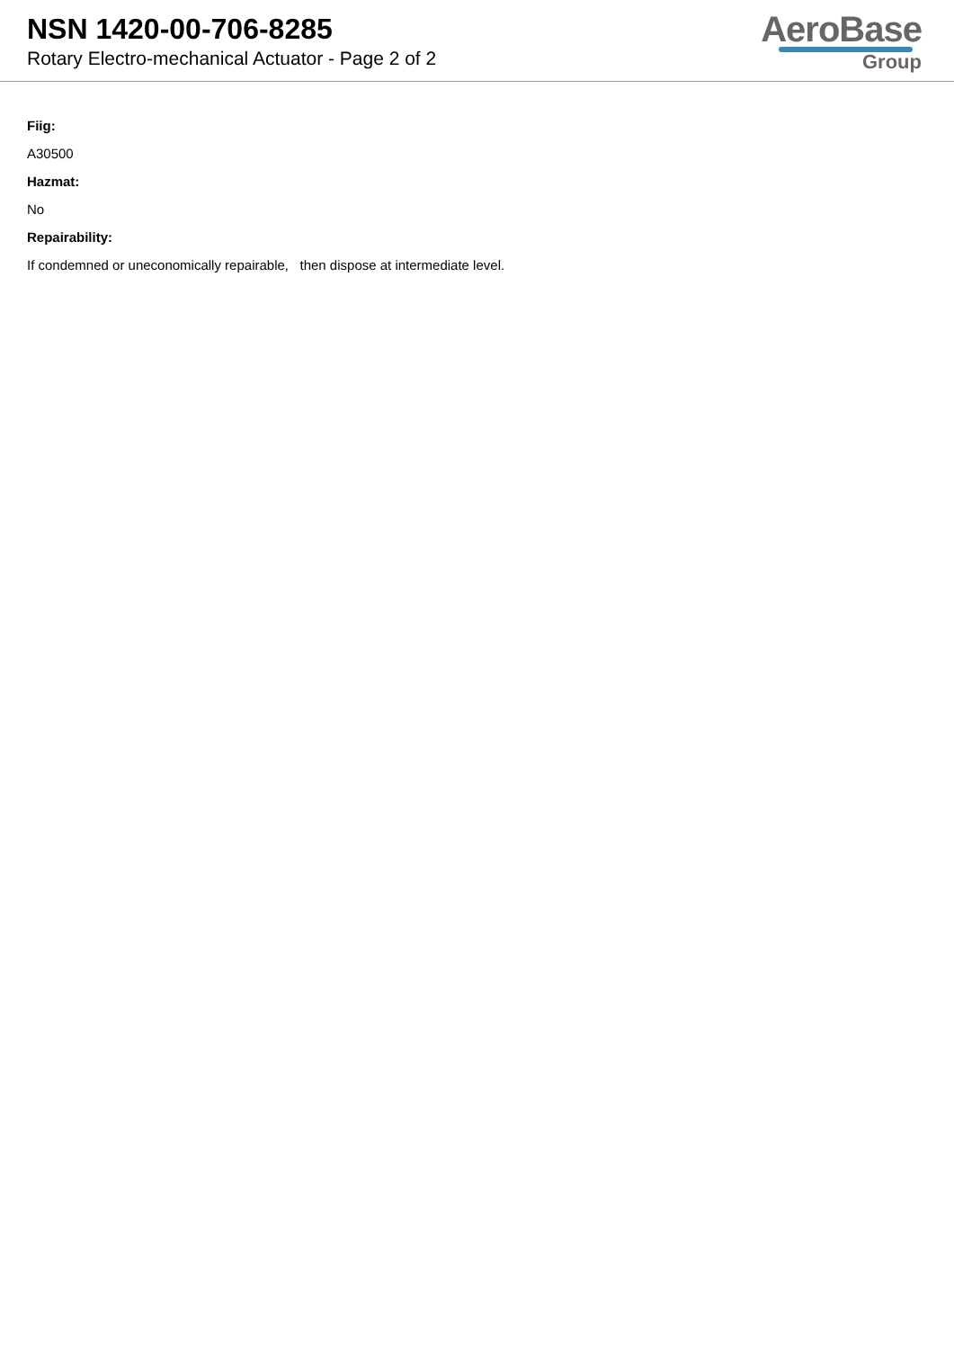NSN 1420-00-706-8285
Rotary Electro-mechanical Actuator - Page 2 of 2
AeroBase
Group
Fiig:
A30500
Hazmat:
No
Repairability:
If condemned or uneconomically repairable, then dispose at intermediate level.